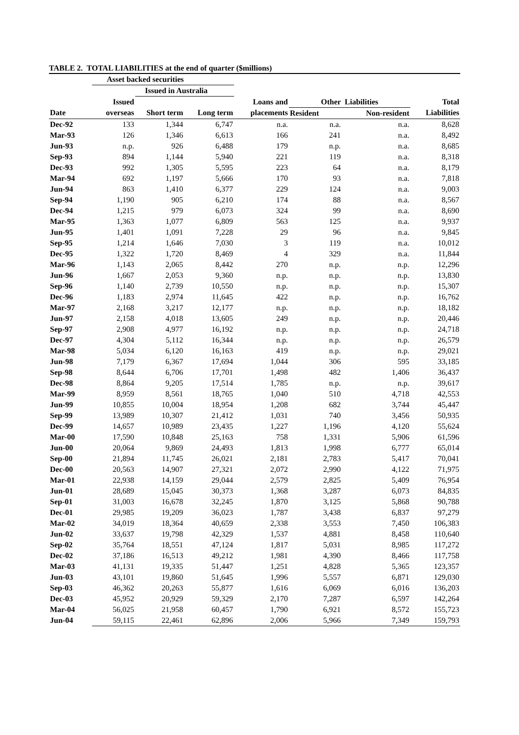TABLE 2. TOTAL LIABILITIES at the end of quarter ($millions)
| | Asset backed securities | | | | | | |
| --- | --- | --- | --- | --- | --- | --- | --- |
| | | Issued in Australia | | | | | |
| | Issued | | | Loans and | Other Liabilities | | Total |
| Date | overseas | Short term | Long term | placements | Resident | Non-resident | Liabilities |
| Dec-92 | 133 | 1,344 | 6,747 | n.a. | n.a. | n.a. | 8,628 |
| Mar-93 | 126 | 1,346 | 6,613 | 166 | 241 | n.a. | 8,492 |
| Jun-93 | n.p. | 926 | 6,488 | 179 | n.p. | n.a. | 8,685 |
| Sep-93 | 894 | 1,144 | 5,940 | 221 | 119 | n.a. | 8,318 |
| Dec-93 | 992 | 1,305 | 5,595 | 223 | 64 | n.a. | 8,179 |
| Mar-94 | 692 | 1,197 | 5,666 | 170 | 93 | n.a. | 7,818 |
| Jun-94 | 863 | 1,410 | 6,377 | 229 | 124 | n.a. | 9,003 |
| Sep-94 | 1,190 | 905 | 6,210 | 174 | 88 | n.a. | 8,567 |
| Dec-94 | 1,215 | 979 | 6,073 | 324 | 99 | n.a. | 8,690 |
| Mar-95 | 1,363 | 1,077 | 6,809 | 563 | 125 | n.a. | 9,937 |
| Jun-95 | 1,401 | 1,091 | 7,228 | 29 | 96 | n.a. | 9,845 |
| Sep-95 | 1,214 | 1,646 | 7,030 | 3 | 119 | n.a. | 10,012 |
| Dec-95 | 1,322 | 1,720 | 8,469 | 4 | 329 | n.a. | 11,844 |
| Mar-96 | 1,143 | 2,065 | 8,442 | 270 | n.p. | n.p. | 12,296 |
| Jun-96 | 1,667 | 2,053 | 9,360 | n.p. | n.p. | n.p. | 13,830 |
| Sep-96 | 1,140 | 2,739 | 10,550 | n.p. | n.p. | n.p. | 15,307 |
| Dec-96 | 1,183 | 2,974 | 11,645 | 422 | n.p. | n.p. | 16,762 |
| Mar-97 | 2,168 | 3,217 | 12,177 | n.p. | n.p. | n.p. | 18,182 |
| Jun-97 | 2,158 | 4,018 | 13,605 | 249 | n.p. | n.p. | 20,446 |
| Sep-97 | 2,908 | 4,977 | 16,192 | n.p. | n.p. | n.p. | 24,718 |
| Dec-97 | 4,304 | 5,112 | 16,344 | n.p. | n.p. | n.p. | 26,579 |
| Mar-98 | 5,034 | 6,120 | 16,163 | 419 | n.p. | n.p. | 29,021 |
| Jun-98 | 7,179 | 6,367 | 17,694 | 1,044 | 306 | 595 | 33,185 |
| Sep-98 | 8,644 | 6,706 | 17,701 | 1,498 | 482 | 1,406 | 36,437 |
| Dec-98 | 8,864 | 9,205 | 17,514 | 1,785 | n.p. | n.p. | 39,617 |
| Mar-99 | 8,959 | 8,561 | 18,765 | 1,040 | 510 | 4,718 | 42,553 |
| Jun-99 | 10,855 | 10,004 | 18,954 | 1,208 | 682 | 3,744 | 45,447 |
| Sep-99 | 13,989 | 10,307 | 21,412 | 1,031 | 740 | 3,456 | 50,935 |
| Dec-99 | 14,657 | 10,989 | 23,435 | 1,227 | 1,196 | 4,120 | 55,624 |
| Mar-00 | 17,590 | 10,848 | 25,163 | 758 | 1,331 | 5,906 | 61,596 |
| Jun-00 | 20,064 | 9,869 | 24,493 | 1,813 | 1,998 | 6,777 | 65,014 |
| Sep-00 | 21,894 | 11,745 | 26,021 | 2,181 | 2,783 | 5,417 | 70,041 |
| Dec-00 | 20,563 | 14,907 | 27,321 | 2,072 | 2,990 | 4,122 | 71,975 |
| Mar-01 | 22,938 | 14,159 | 29,044 | 2,579 | 2,825 | 5,409 | 76,954 |
| Jun-01 | 28,689 | 15,045 | 30,373 | 1,368 | 3,287 | 6,073 | 84,835 |
| Sep-01 | 31,003 | 16,678 | 32,245 | 1,870 | 3,125 | 5,868 | 90,788 |
| Dec-01 | 29,985 | 19,209 | 36,023 | 1,787 | 3,438 | 6,837 | 97,279 |
| Mar-02 | 34,019 | 18,364 | 40,659 | 2,338 | 3,553 | 7,450 | 106,383 |
| Jun-02 | 33,637 | 19,798 | 42,329 | 1,537 | 4,881 | 8,458 | 110,640 |
| Sep-02 | 35,764 | 18,551 | 47,124 | 1,817 | 5,031 | 8,985 | 117,272 |
| Dec-02 | 37,186 | 16,513 | 49,212 | 1,981 | 4,390 | 8,466 | 117,758 |
| Mar-03 | 41,131 | 19,335 | 51,447 | 1,251 | 4,828 | 5,365 | 123,357 |
| Jun-03 | 43,101 | 19,860 | 51,645 | 1,996 | 5,557 | 6,871 | 129,030 |
| Sep-03 | 46,362 | 20,263 | 55,877 | 1,616 | 6,069 | 6,016 | 136,203 |
| Dec-03 | 45,952 | 20,929 | 59,329 | 2,170 | 7,287 | 6,597 | 142,264 |
| Mar-04 | 56,025 | 21,958 | 60,457 | 1,790 | 6,921 | 8,572 | 155,723 |
| Jun-04 | 59,115 | 22,461 | 62,896 | 2,006 | 5,966 | 7,349 | 159,793 |